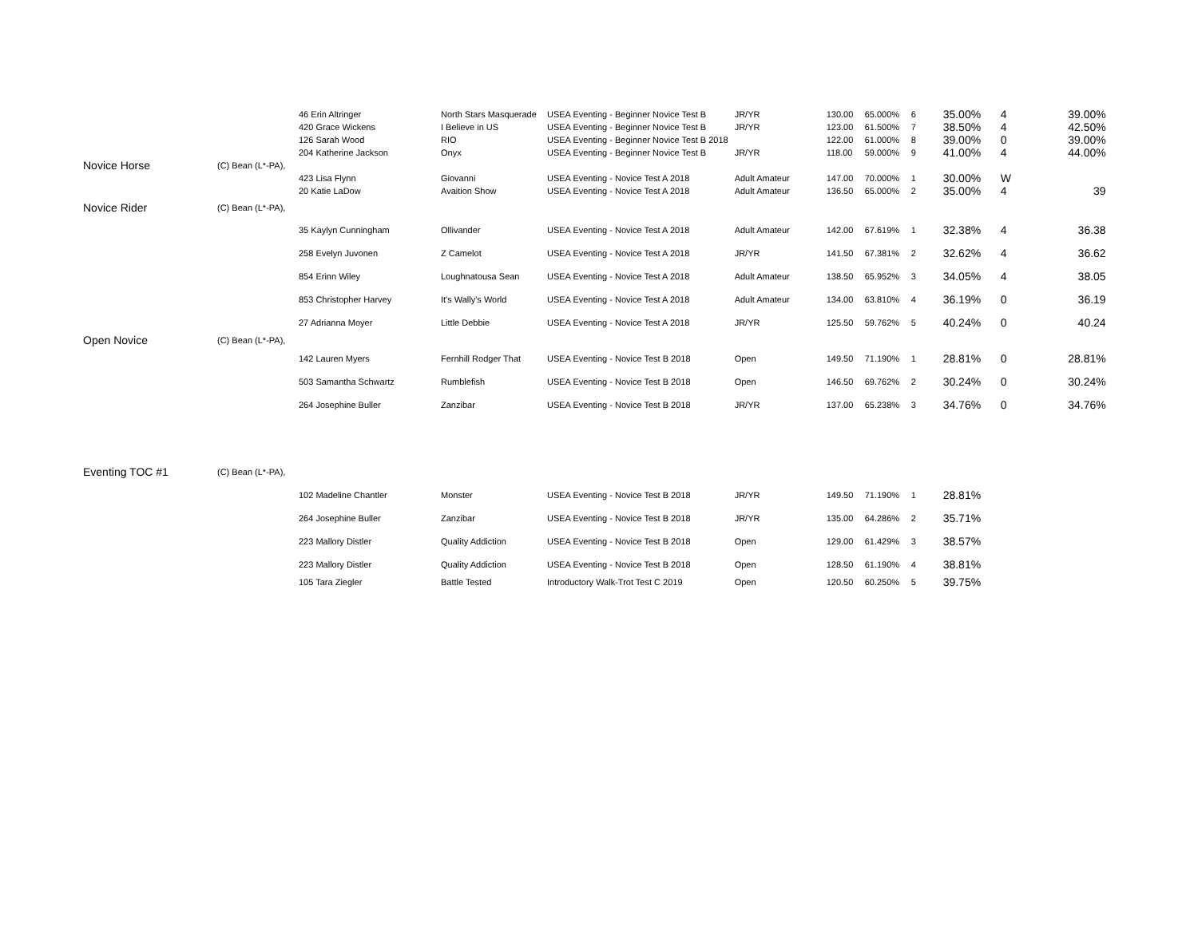| | | 46 Erin Altringer | North Stars Masquerade | USEA Eventing - Beginner Novice Test B | JR/YR | 130.00 | 65.000% | 6 | 35.00% | 4 | 39.00% |
| | | 420 Grace Wickens | I Believe in US | USEA Eventing - Beginner Novice Test B | JR/YR | 123.00 | 61.500% | 7 | 38.50% | 4 | 42.50% |
| | | 126 Sarah Wood | RIO | USEA Eventing - Beginner Novice Test B 2018 | | 122.00 | 61.000% | 8 | 39.00% | 0 | 39.00% |
| | | 204 Katherine Jackson | Onyx | USEA Eventing - Beginner Novice Test B | JR/YR | 118.00 | 59.000% | 9 | 41.00% | 4 | 44.00% |
| Novice Horse | (C) Bean (L*-PA), | | | | | | | | | | |
| | | 423 Lisa Flynn | Giovanni | USEA Eventing - Novice Test A 2018 | Adult Amateur | 147.00 | 70.000% | 1 | 30.00% | W | |
| | | 20 Katie LaDow | Avaition Show | USEA Eventing - Novice Test A 2018 | Adult Amateur | 136.50 | 65.000% | 2 | 35.00% | 4 | 39 |
| Novice Rider | (C) Bean (L*-PA), | | | | | | | | | | |
| | | 35 Kaylyn Cunningham | Ollivander | USEA Eventing - Novice Test A 2018 | Adult Amateur | 142.00 | 67.619% | 1 | 32.38% | 4 | 36.38 |
| | | 258 Evelyn Juvonen | Z Camelot | USEA Eventing - Novice Test A 2018 | JR/YR | 141.50 | 67.381% | 2 | 32.62% | 4 | 36.62 |
| | | 854 Erinn Wiley | Loughnatousa Sean | USEA Eventing - Novice Test A 2018 | Adult Amateur | 138.50 | 65.952% | 3 | 34.05% | 4 | 38.05 |
| | | 853 Christopher Harvey | It's Wally's World | USEA Eventing - Novice Test A 2018 | Adult Amateur | 134.00 | 63.810% | 4 | 36.19% | 0 | 36.19 |
| | | 27 Adrianna Moyer | Little Debbie | USEA Eventing - Novice Test A 2018 | JR/YR | 125.50 | 59.762% | 5 | 40.24% | 0 | 40.24 |
| Open Novice | (C) Bean (L*-PA), | | | | | | | | | | |
| | | 142 Lauren Myers | Fernhill Rodger That | USEA Eventing - Novice Test B 2018 | Open | 149.50 | 71.190% | 1 | 28.81% | 0 | 28.81% |
| | | 503 Samantha Schwartz | Rumblefish | USEA Eventing - Novice Test B 2018 | Open | 146.50 | 69.762% | 2 | 30.24% | 0 | 30.24% |
| | | 264 Josephine Buller | Zanzibar | USEA Eventing - Novice Test B 2018 | JR/YR | 137.00 | 65.238% | 3 | 34.76% | 0 | 34.76% |
| Eventing TOC #1 | (C) Bean (L*-PA), | | | | | | | | | | |
| | | 102 Madeline Chantler | Monster | USEA Eventing - Novice Test B 2018 | JR/YR | 149.50 | 71.190% | 1 | 28.81% | | |
| | | 264 Josephine Buller | Zanzibar | USEA Eventing - Novice Test B 2018 | JR/YR | 135.00 | 64.286% | 2 | 35.71% | | |
| | | 223 Mallory Distler | Quality Addiction | USEA Eventing - Novice Test B 2018 | Open | 129.00 | 61.429% | 3 | 38.57% | | |
| | | 223 Mallory Distler | Quality Addiction | USEA Eventing - Novice Test B 2018 | Open | 128.50 | 61.190% | 4 | 38.81% | | |
| | | 105 Tara Ziegler | Battle Tested | Introductory Walk-Trot Test C 2019 | Open | 120.50 | 60.250% | 5 | 39.75% | | |